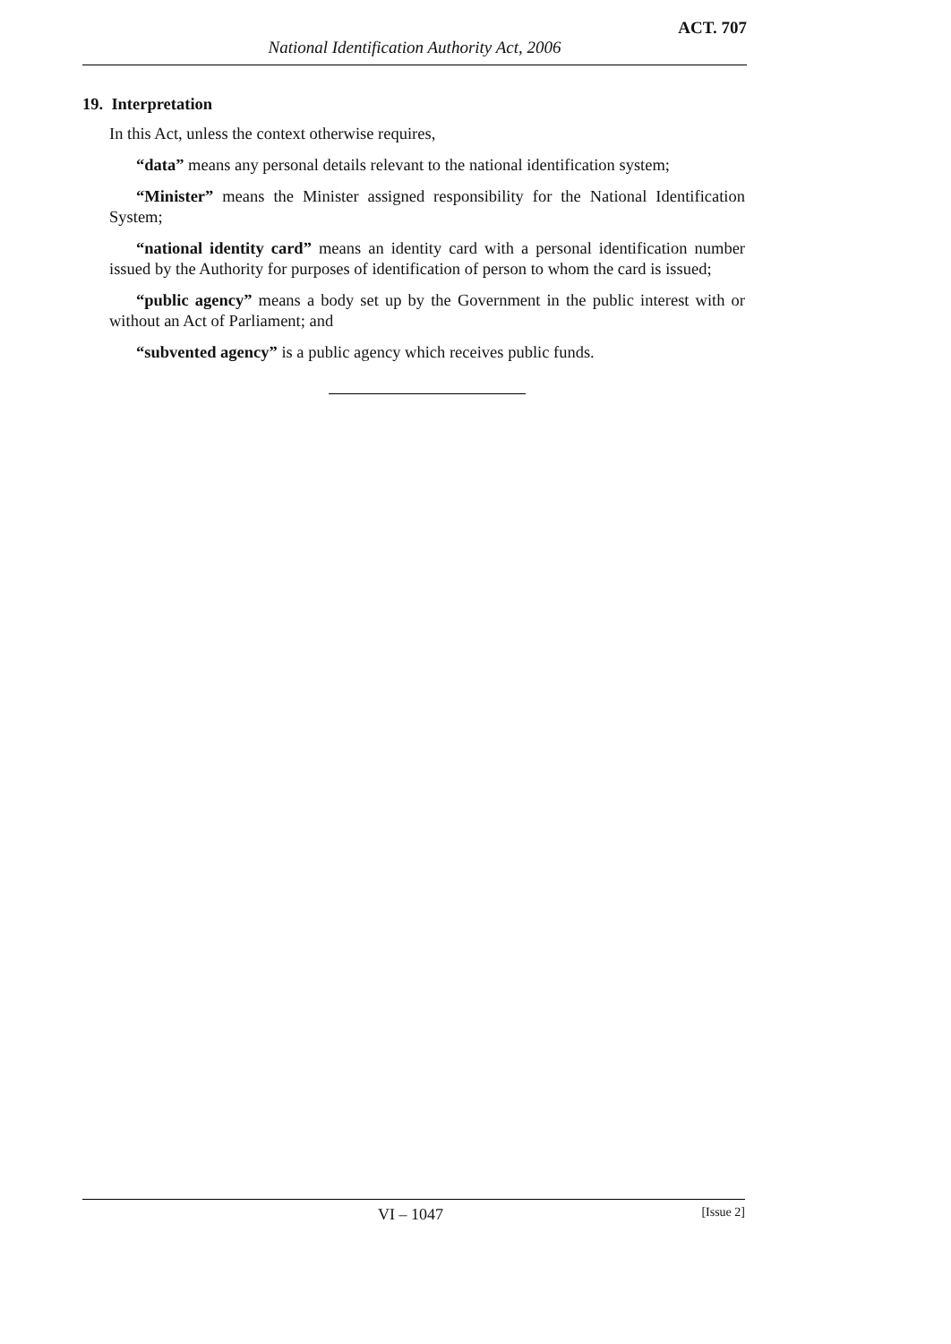ACT. 707
National Identification Authority Act, 2006
19. Interpretation
In this Act, unless the context otherwise requires,
“data” means any personal details relevant to the national identification system;
“Minister” means the Minister assigned responsibility for the National Identification System;
“national identity card” means an identity card with a personal identification number issued by the Authority for purposes of identification of person to whom the card is issued;
“public agency” means a body set up by the Government in the public interest with or without an Act of Parliament; and
“subvented agency” is a public agency which receives public funds.
VI – 1047 [Issue 2]